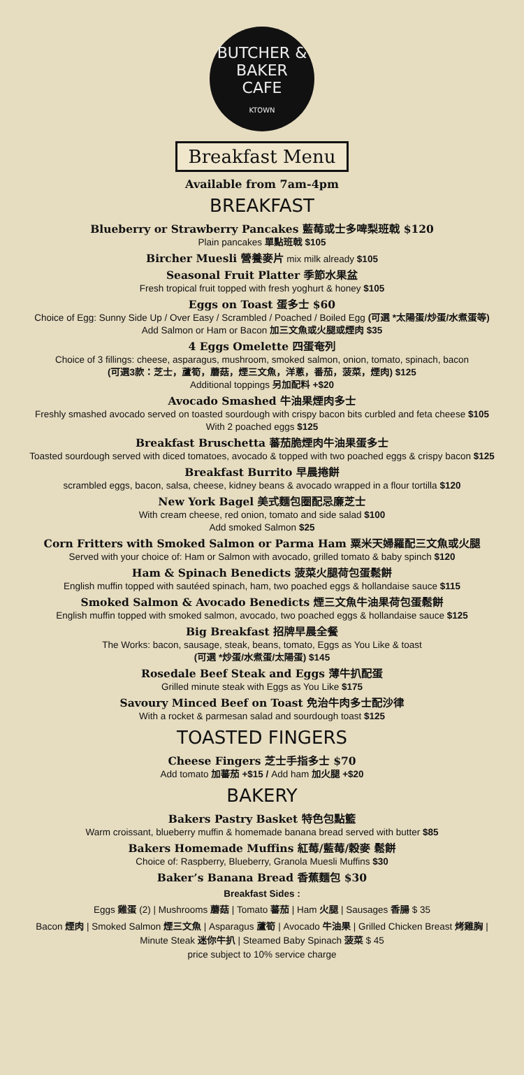BUTCHER & BAKER
CAFE
KTOWN
Breakfast Menu
Available from 7am-4pm
BREAKFAST
Blueberry or Strawberry Pancakes 藍莓或士多啤梨班戟 $120
Plain pancakes 單點班戟 $105
Bircher Muesli 營養麥片 mix milk already $105
Seasonal Fruit Platter 季節水果盆
Fresh tropical fruit topped with fresh yoghurt & honey $105
Eggs on Toast 蛋多士 $60
Choice of Egg: Sunny Side Up / Over Easy / Scrambled / Poached / Boiled Egg (可選 *太陽蛋/炒蛋/水煮蛋等)
Add Salmon or Ham or Bacon 加三文魚或火腿或煙肉 $35
4 Eggs Omelette 四蛋奄列
Choice of 3 fillings: cheese, asparagus, mushroom, smoked salmon, onion, tomato, spinach, bacon
(可選3款：芝士，蘆筍，蘑菇，煙三文魚，洋蔥，番茄，菠菜，煙肉) $125
Additional toppings 另加配料 +$20
Avocado Smashed 牛油果煙肉多士
Freshly smashed avocado served on toasted sourdough with crispy bacon bits curbled and feta cheese $105
With 2 poached eggs $125
Breakfast Bruschetta 蕃茄脆煙肉牛油果蛋多士
Toasted sourdough served with diced tomatoes, avocado & topped with two poached eggs & crispy bacon $125
Breakfast Burrito 早晨捲餅
scrambled eggs, bacon, salsa, cheese, kidney beans & avocado wrapped in a flour tortilla $120
New York Bagel 美式麵包圈配忌廉芝士
With cream cheese, red onion, tomato and side salad $100
Add smoked Salmon $25
Corn Fritters with Smoked Salmon or Parma Ham 粟米天婦羅配三文魚或火腿
Served with your choice of: Ham or Salmon with avocado, grilled tomato & baby spinch $120
Ham & Spinach Benedicts 菠菜火腿荷包蛋鬆餅
English muffin topped with sautéed spinach, ham, two poached eggs & hollandaise sauce $115
Smoked Salmon & Avocado Benedicts 煙三文魚牛油果荷包蛋鬆餅
English muffin topped with smoked salmon, avocado, two poached eggs & hollandaise sauce $125
Big Breakfast 招牌早晨全餐
The Works: bacon, sausage, steak, beans, tomato, Eggs as You Like & toast
(可選 *炒蛋/水煮蛋/太陽蛋) $145
Rosedale Beef Steak and Eggs 薄牛扒配蛋
Grilled minute steak with Eggs as You Like $175
Savoury Minced Beef on Toast 免治牛肉多士配沙律
With a rocket & parmesan salad and sourdough toast $125
TOASTED FINGERS
Cheese Fingers 芝士手指多士 $70
Add tomato 加蕃茄 +$15 / Add ham 加火腿 +$20
BAKERY
Bakers Pastry Basket 特色包點籃
Warm croissant, blueberry muffin & homemade banana bread served with butter $85
Bakers Homemade Muffins 紅莓/藍莓/穀麥 鬆餅
Choice of: Raspberry, Blueberry, Granola Muesli Muffins $30
Baker’s Banana Bread 香蕉麵包 $30
Breakfast Sides :
Eggs 雞蛋 (2) | Mushrooms 蘑菇 | Tomato 蕃茄 | Ham 火腿 | Sausages 香腸 $ 35
Bacon 煙肉 | Smoked Salmon 煙三文魚 | Asparagus 蘆筍 | Avocado 牛油果 | Grilled Chicken Breast 烤雞胸 |
Minute Steak 迷你牛扒 | Steamed Baby Spinach 菠菜 $ 45
price subject to 10% service charge